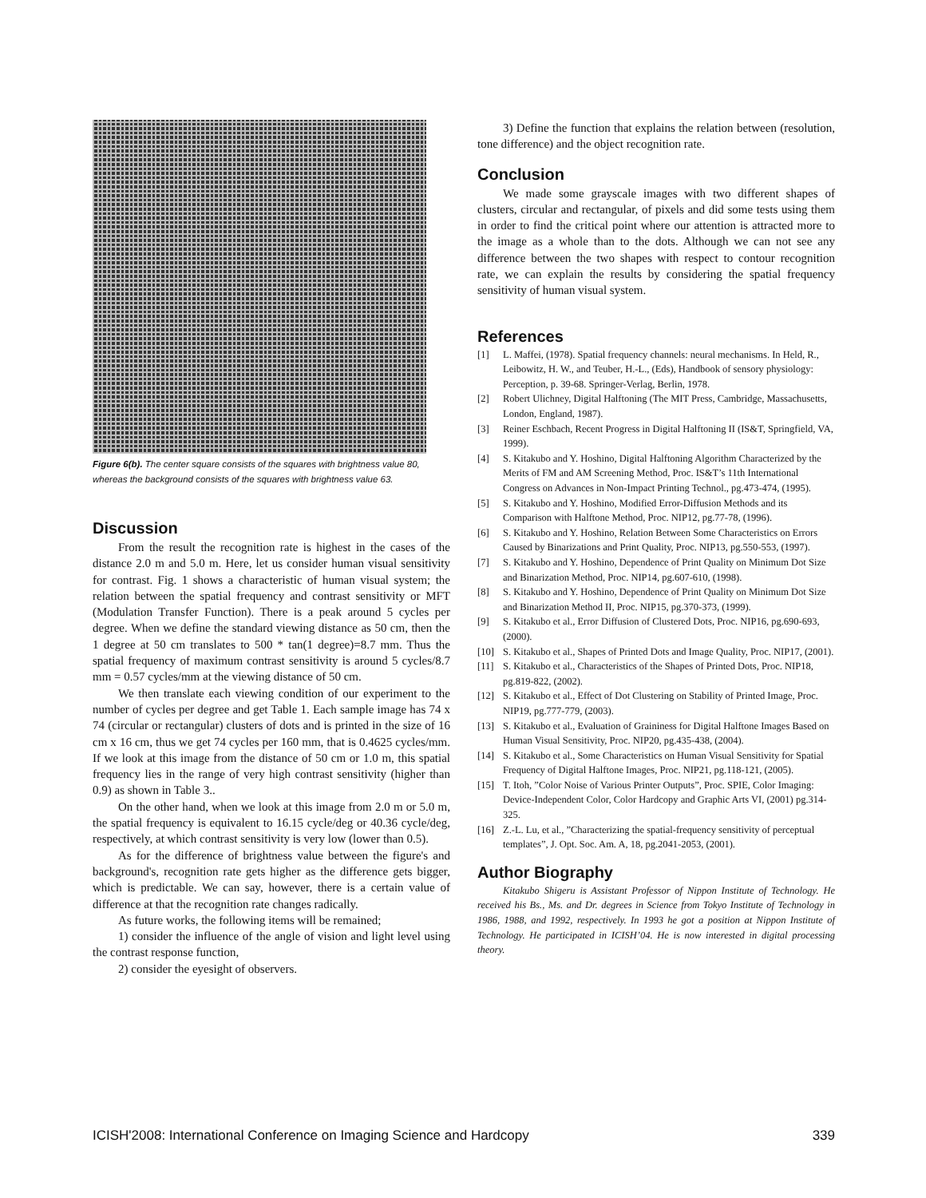Figure 6(b). The center square consists of the squares with brightness value 80, whereas the background consists of the squares with brightness value 63.
Discussion
From the result the recognition rate is highest in the cases of the distance 2.0 m and 5.0 m. Here, let us consider human visual sensitivity for contrast. Fig. 1 shows a characteristic of human visual system; the relation between the spatial frequency and contrast sensitivity or MFT (Modulation Transfer Function). There is a peak around 5 cycles per degree. When we define the standard viewing distance as 50 cm, then the 1 degree at 50 cm translates to 500 * tan(1 degree)=8.7 mm. Thus the spatial frequency of maximum contrast sensitivity is around 5 cycles/8.7 mm = 0.57 cycles/mm at the viewing distance of 50 cm.
We then translate each viewing condition of our experiment to the number of cycles per degree and get Table 1. Each sample image has 74 x 74 (circular or rectangular) clusters of dots and is printed in the size of 16 cm x 16 cm, thus we get 74 cycles per 160 mm, that is 0.4625 cycles/mm. If we look at this image from the distance of 50 cm or 1.0 m, this spatial frequency lies in the range of very high contrast sensitivity (higher than 0.9) as shown in Table 3..
On the other hand, when we look at this image from 2.0 m or 5.0 m, the spatial frequency is equivalent to 16.15 cycle/deg or 40.36 cycle/deg, respectively, at which contrast sensitivity is very low (lower than 0.5).
As for the difference of brightness value between the figure's and background's, recognition rate gets higher as the difference gets bigger, which is predictable. We can say, however, there is a certain value of difference at that the recognition rate changes radically.
As future works, the following items will be remained;
1) consider the influence of the angle of vision and light level using the contrast response function,
2) consider the eyesight of observers.
3) Define the function that explains the relation between (resolution, tone difference) and the object recognition rate.
Conclusion
We made some grayscale images with two different shapes of clusters, circular and rectangular, of pixels and did some tests using them in order to find the critical point where our attention is attracted more to the image as a whole than to the dots. Although we can not see any difference between the two shapes with respect to contour recognition rate, we can explain the results by considering the spatial frequency sensitivity of human visual system.
References
[1] L. Maffei, (1978). Spatial frequency channels: neural mechanisms. In Held, R., Leibowitz, H. W., and Teuber, H.-L., (Eds), Handbook of sensory physiology: Perception, p. 39-68. Springer-Verlag, Berlin, 1978.
[2] Robert Ulichney, Digital Halftoning (The MIT Press, Cambridge, Massachusetts, London, England, 1987).
[3] Reiner Eschbach, Recent Progress in Digital Halftoning II (IS&T, Springfield, VA, 1999).
[4] S. Kitakubo and Y. Hoshino, Digital Halftoning Algorithm Characterized by the Merits of FM and AM Screening Method, Proc. IS&T’s 11th International Congress on Advances in Non-Impact Printing Technol., pg.473-474, (1995).
[5] S. Kitakubo and Y. Hoshino, Modified Error-Diffusion Methods and its Comparison with Halftone Method, Proc. NIP12, pg.77-78, (1996).
[6] S. Kitakubo and Y. Hoshino, Relation Between Some Characteristics on Errors Caused by Binarizations and Print Quality, Proc. NIP13, pg.550-553, (1997).
[7] S. Kitakubo and Y. Hoshino, Dependence of Print Quality on Minimum Dot Size and Binarization Method, Proc. NIP14, pg.607-610, (1998).
[8] S. Kitakubo and Y. Hoshino, Dependence of Print Quality on Minimum Dot Size and Binarization Method II, Proc. NIP15, pg.370-373, (1999).
[9] S. Kitakubo et al., Error Diffusion of Clustered Dots, Proc. NIP16, pg.690-693, (2000).
[10] S. Kitakubo et al., Shapes of Printed Dots and Image Quality, Proc. NIP17, (2001).
[11] S. Kitakubo et al., Characteristics of the Shapes of Printed Dots, Proc. NIP18, pg.819-822, (2002).
[12] S. Kitakubo et al., Effect of Dot Clustering on Stability of Printed Image, Proc. NIP19, pg.777-779, (2003).
[13] S. Kitakubo et al., Evaluation of Graininess for Digital Halftone Images Based on Human Visual Sensitivity, Proc. NIP20, pg.435-438, (2004).
[14] S. Kitakubo et al., Some Characteristics on Human Visual Sensitivity for Spatial Frequency of Digital Halftone Images, Proc. NIP21, pg.118-121, (2005).
[15] T. Itoh, ”Color Noise of Various Printer Outputs”, Proc. SPIE, Color Imaging: Device-Independent Color, Color Hardcopy and Graphic Arts VI, (2001) pg.314-325.
[16] Z.-L. Lu, et al., ”Characterizing the spatial-frequency sensitivity of perceptual templates”, J. Opt. Soc. Am. A, 18, pg.2041-2053, (2001).
Author Biography
Kitakubo Shigeru is Assistant Professor of Nippon Institute of Technology. He received his Bs., Ms. and Dr. degrees in Science from Tokyo Institute of Technology in 1986, 1988, and 1992, respectively. In 1993 he got a position at Nippon Institute of Technology. He participated in ICISH’04. He is now interested in digital processing theory.
ICISH'2008: International Conference on Imaging Science and Hardcopy 339